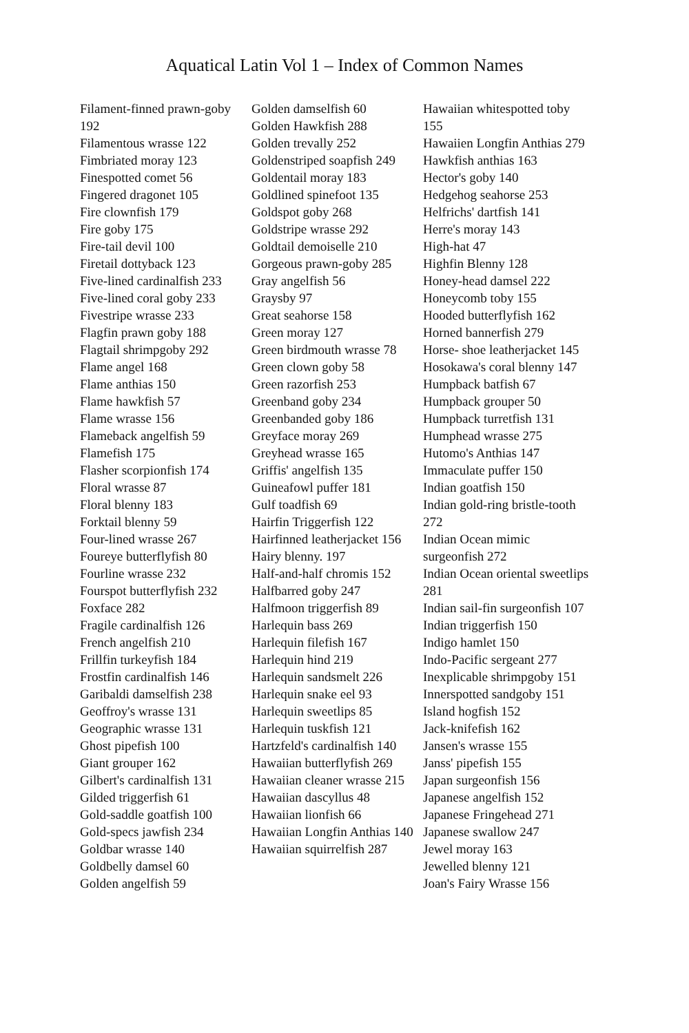Aquatical Latin Vol 1 – Index of Common Names
Filament-finned prawn-goby 192
Filamentous wrasse 122
Fimbriated moray 123
Finespotted comet 56
Fingered dragonet 105
Fire clownfish 179
Fire goby 175
Fire-tail devil 100
Firetail dottyback 123
Five-lined cardinalfish 233
Five-lined coral goby 233
Fivestripe wrasse 233
Flagfin prawn goby 188
Flagtail shrimpgoby 292
Flame angel 168
Flame anthias 150
Flame hawkfish 57
Flame wrasse 156
Flameback angelfish 59
Flamefish 175
Flasher scorpionfish 174
Floral wrasse 87
Floral blenny 183
Forktail blenny 59
Four-lined wrasse 267
Foureye butterflyfish 80
Fourline wrasse 232
Fourspot butterflyfish 232
Foxface 282
Fragile cardinalfish 126
French angelfish 210
Frillfin turkeyfish 184
Frostfin cardinalfish 146
Garibaldi damselfish 238
Geoffroy's wrasse 131
Geographic wrasse 131
Ghost pipefish 100
Giant grouper 162
Gilbert's cardinalfish 131
Gilded triggerfish 61
Gold-saddle goatfish 100
Gold-specs jawfish 234
Goldbar wrasse 140
Goldbelly damsel 60
Golden angelfish 59
Golden damselfish 60
Golden Hawkfish 288
Golden trevally 252
Goldenstriped soapfish 249
Goldentail moray 183
Goldlined spinefoot 135
Goldspot goby 268
Goldstripe wrasse 292
Goldtail demoiselle 210
Gorgeous prawn-goby 285
Gray angelfish 56
Graysby 97
Great seahorse 158
Green moray 127
Green birdmouth wrasse 78
Green clown goby 58
Green razorfish 253
Greenband goby 234
Greenbanded goby 186
Greyface moray 269
Greyhead wrasse 165
Griffis' angelfish 135
Guineafowl puffer 181
Gulf toadfish 69
Hairfin Triggerfish 122
Hairfinned leatherjacket 156
Hairy blenny. 197
Half-and-half chromis 152
Halfbarred goby 247
Halfmoon triggerfish 89
Harlequin bass 269
Harlequin filefish 167
Harlequin hind 219
Harlequin sandsmelt 226
Harlequin snake eel 93
Harlequin sweetlips 85
Harlequin tuskfish 121
Hartzfeld's cardinalfish 140
Hawaiian butterflyfish 269
Hawaiian cleaner wrasse 215
Hawaiian dascyllus 48
Hawaiian lionfish 66
Hawaiian Longfin Anthias 140
Hawaiian squirrelfish 287
Hawaiian whitespotted toby 155
Hawaiien Longfin Anthias 279
Hawkfish anthias 163
Hector's goby 140
Hedgehog seahorse 253
Helfrichs' dartfish 141
Herre's moray 143
High-hat 47
Highfin Blenny 128
Honey-head damsel 222
Honeycomb toby 155
Hooded butterflyfish 162
Horned bannerfish 279
Horse- shoe leatherjacket 145
Hosokawa's coral blenny 147
Humpback batfish 67
Humpback grouper 50
Humpback turretfish 131
Humphead wrasse 275
Hutomo's Anthias 147
Immaculate puffer 150
Indian goatfish 150
Indian gold-ring bristle-tooth 272
Indian Ocean mimic surgeonfish 272
Indian Ocean oriental sweetlips 281
Indian sail-fin surgeonfish 107
Indian triggerfish 150
Indigo hamlet 150
Indo-Pacific sergeant 277
Inexplicable shrimpgoby 151
Innerspotted sandgoby 151
Island hogfish 152
Jack-knifefish 162
Jansen's wrasse 155
Janss' pipefish 155
Japan surgeonfish 156
Japanese angelfish 152
Japanese Fringehead 271
Japanese swallow 247
Jewel moray 163
Jewelled blenny 121
Joan's Fairy Wrasse 156